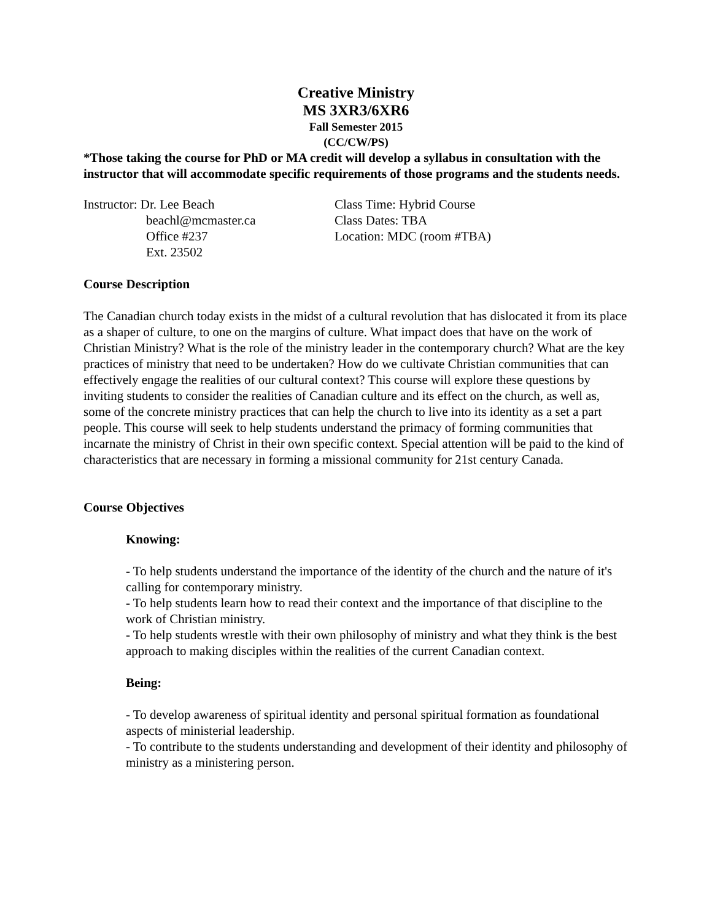Creative Ministry
MS 3XR3/6XR6
Fall Semester 2015
(CC/CW/PS)
*Those taking the course for PhD or MA credit will develop a syllabus in consultation with the instructor that will accommodate specific requirements of those programs and the students needs.
Instructor: Dr. Lee Beach
beachl@mcmaster.ca
Office #237
Ext. 23502
Class Time: Hybrid Course
Class Dates: TBA
Location: MDC (room #TBA)
Course Description
The Canadian church today exists in the midst of a cultural revolution that has dislocated it from its place as a shaper of culture, to one on the margins of culture. What impact does that have on the work of Christian Ministry? What is the role of the ministry leader in the contemporary church? What are the key practices of ministry that need to be undertaken? How do we cultivate Christian communities that can effectively engage the realities of our cultural context? This course will explore these questions by inviting students to consider the realities of Canadian culture and its effect on the church, as well as, some of the concrete ministry practices that can help the church to live into its identity as a set a part people. This course will seek to help students understand the primacy of forming communities that incarnate the ministry of Christ in their own specific context. Special attention will be paid to the kind of characteristics that are necessary in forming a missional community for 21st century Canada.
Course Objectives
Knowing:
- To help students understand the importance of the identity of the church and the nature of it's calling for contemporary ministry.
- To help students learn how to read their context and the importance of that discipline to the work of Christian ministry.
- To help students wrestle with their own philosophy of ministry and what they think is the best approach to making disciples within the realities of the current Canadian context.
Being:
- To develop awareness of spiritual identity and personal spiritual formation as foundational aspects of ministerial leadership.
- To contribute to the students understanding and development of their identity and philosophy of ministry as a ministering person.